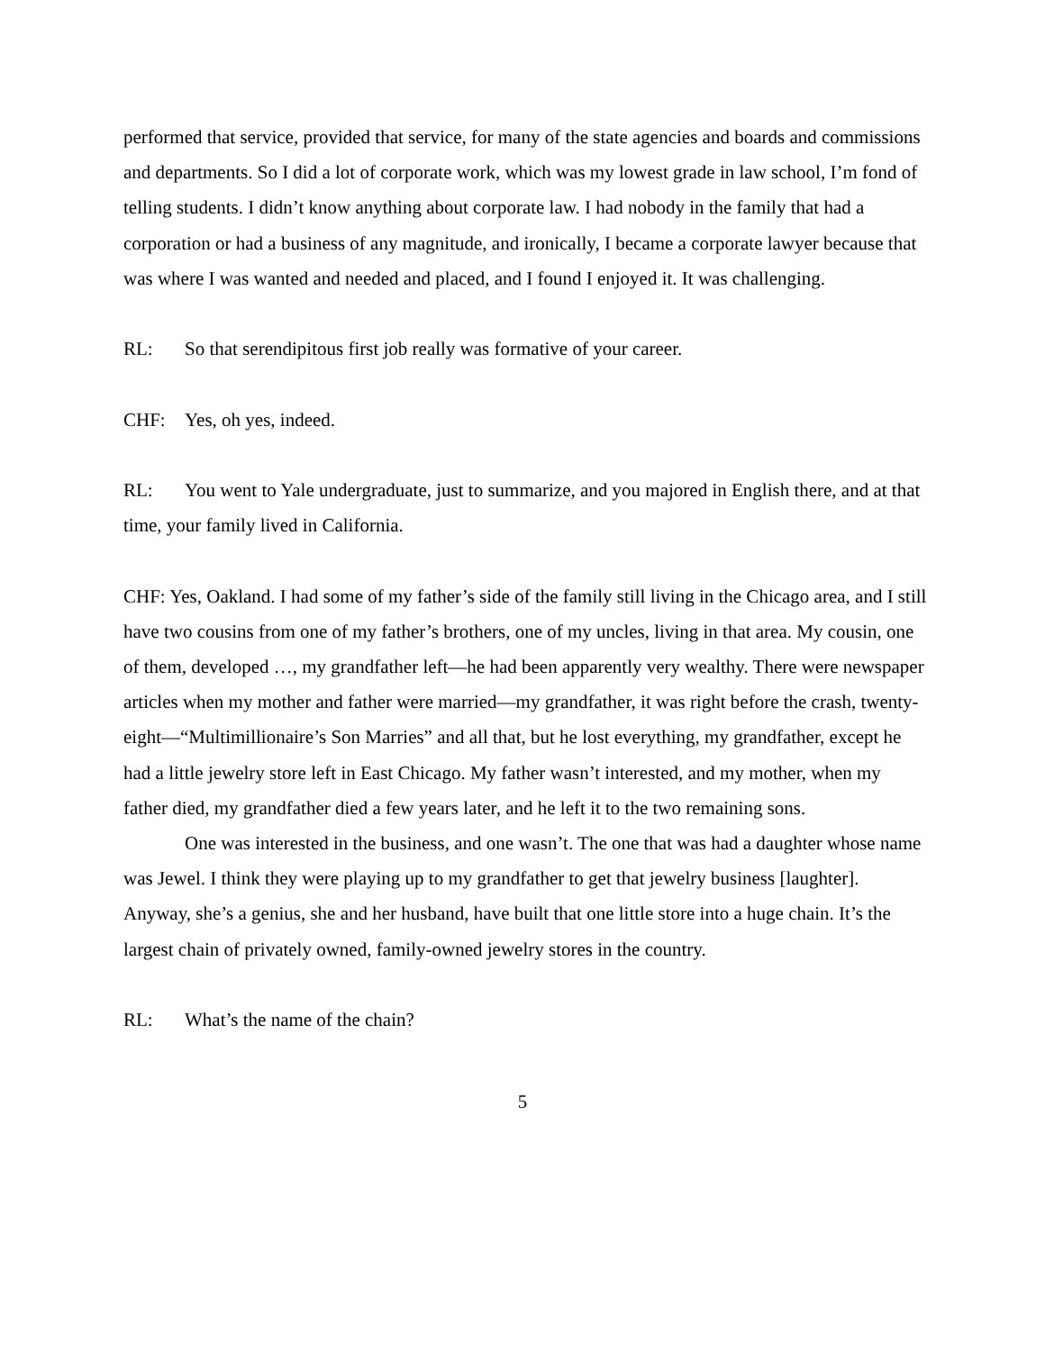performed that service, provided that service, for many of the state agencies and boards and commissions and departments. So I did a lot of corporate work, which was my lowest grade in law school, I’m fond of telling students. I didn’t know anything about corporate law. I had nobody in the family that had a corporation or had a business of any magnitude, and ironically, I became a corporate lawyer because that was where I was wanted and needed and placed, and I found I enjoyed it. It was challenging.
RL: So that serendipitous first job really was formative of your career.
CHF: Yes, oh yes, indeed.
RL: You went to Yale undergraduate, just to summarize, and you majored in English there, and at that time, your family lived in California.
CHF: Yes, Oakland. I had some of my father’s side of the family still living in the Chicago area, and I still have two cousins from one of my father’s brothers, one of my uncles, living in that area. My cousin, one of them, developed …, my grandfather left—he had been apparently very wealthy. There were newspaper articles when my mother and father were married—my grandfather, it was right before the crash, twenty-eight—“Multimillionaire’s Son Marries” and all that, but he lost everything, my grandfather, except he had a little jewelry store left in East Chicago. My father wasn’t interested, and my mother, when my father died, my grandfather died a few years later, and he left it to the two remaining sons.
One was interested in the business, and one wasn’t. The one that was had a daughter whose name was Jewel. I think they were playing up to my grandfather to get that jewelry business [laughter]. Anyway, she’s a genius, she and her husband, have built that one little store into a huge chain. It’s the largest chain of privately owned, family-owned jewelry stores in the country.
RL: What’s the name of the chain?
5